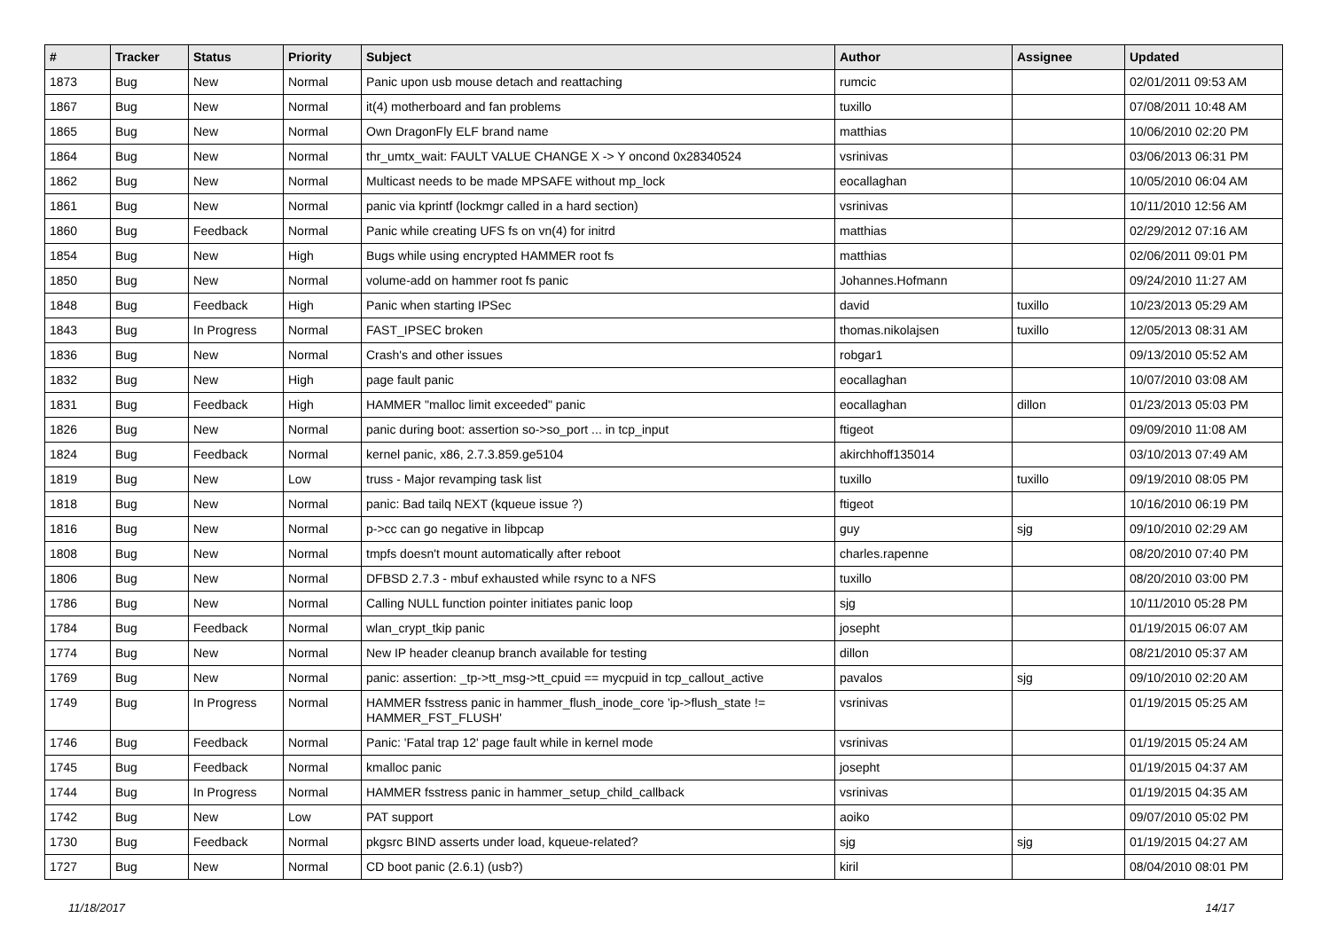| # | Tracker | Status | Priority | Subject | Author | Assignee | Updated |
| --- | --- | --- | --- | --- | --- | --- | --- |
| 1873 | Bug | New | Normal | Panic upon usb mouse detach and reattaching | rumcic | | 02/01/2011 09:53 AM |
| 1867 | Bug | New | Normal | it(4) motherboard and fan problems | tuxillo | | 07/08/2011 10:48 AM |
| 1865 | Bug | New | Normal | Own DragonFly ELF brand name | matthias | | 10/06/2010 02:20 PM |
| 1864 | Bug | New | Normal | thr_umtx_wait: FAULT VALUE CHANGE X -> Y oncond 0x28340524 | vsrinivas | | 03/06/2013 06:31 PM |
| 1862 | Bug | New | Normal | Multicast needs to be made MPSAFE without mp_lock | eocallaghan | | 10/05/2010 06:04 AM |
| 1861 | Bug | New | Normal | panic via kprintf (lockmgr called in a hard section) | vsrinivas | | 10/11/2010 12:56 AM |
| 1860 | Bug | Feedback | Normal | Panic while creating UFS fs on vn(4) for initrd | matthias | | 02/29/2012 07:16 AM |
| 1854 | Bug | New | High | Bugs while using encrypted HAMMER root fs | matthias | | 02/06/2011 09:01 PM |
| 1850 | Bug | New | Normal | volume-add on hammer root fs panic | Johannes.Hofmann | | 09/24/2010 11:27 AM |
| 1848 | Bug | Feedback | High | Panic when starting IPSec | david | tuxillo | 10/23/2013 05:29 AM |
| 1843 | Bug | In Progress | Normal | FAST_IPSEC broken | thomas.nikolajsen | tuxillo | 12/05/2013 08:31 AM |
| 1836 | Bug | New | Normal | Crash's and other issues | robgar1 | | 09/13/2010 05:52 AM |
| 1832 | Bug | New | High | page fault panic | eocallaghan | | 10/07/2010 03:08 AM |
| 1831 | Bug | Feedback | High | HAMMER "malloc limit exceeded" panic | eocallaghan | dillon | 01/23/2013 05:03 PM |
| 1826 | Bug | New | Normal | panic during boot: assertion so->so_port ... in tcp_input | ftigeot | | 09/09/2010 11:08 AM |
| 1824 | Bug | Feedback | Normal | kernel panic, x86, 2.7.3.859.ge5104 | akirchhoff135014 | | 03/10/2013 07:49 AM |
| 1819 | Bug | New | Low | truss - Major revamping task list | tuxillo | tuxillo | 09/19/2010 08:05 PM |
| 1818 | Bug | New | Normal | panic: Bad tailq NEXT (kqueue issue ?) | ftigeot | | 10/16/2010 06:19 PM |
| 1816 | Bug | New | Normal | p->cc can go negative in libpcap | guy | sjg | 09/10/2010 02:29 AM |
| 1808 | Bug | New | Normal | tmpfs doesn't mount automatically after reboot | charles.rapenne | | 08/20/2010 07:40 PM |
| 1806 | Bug | New | Normal | DFBSD 2.7.3 - mbuf exhausted while rsync to a NFS | tuxillo | | 08/20/2010 03:00 PM |
| 1786 | Bug | New | Normal | Calling NULL function pointer initiates panic loop | sjg | | 10/11/2010 05:28 PM |
| 1784 | Bug | Feedback | Normal | wlan_crypt_tkip panic | josepht | | 01/19/2015 06:07 AM |
| 1774 | Bug | New | Normal | New IP header cleanup branch available for testing | dillon | | 08/21/2010 05:37 AM |
| 1769 | Bug | New | Normal | panic: assertion: _tp->tt_msg->tt_cpuid == mycpuid in tcp_callout_active | pavalos | sjg | 09/10/2010 02:20 AM |
| 1749 | Bug | In Progress | Normal | HAMMER fsstress panic in hammer_flush_inode_core 'ip->flush_state != HAMMER_FST_FLUSH' | vsrinivas | | 01/19/2015 05:25 AM |
| 1746 | Bug | Feedback | Normal | Panic: 'Fatal trap 12' page fault while in kernel mode | vsrinivas | | 01/19/2015 05:24 AM |
| 1745 | Bug | Feedback | Normal | kmalloc panic | josepht | | 01/19/2015 04:37 AM |
| 1744 | Bug | In Progress | Normal | HAMMER fsstress panic in hammer_setup_child_callback | vsrinivas | | 01/19/2015 04:35 AM |
| 1742 | Bug | New | Low | PAT support | aoiko | | 09/07/2010 05:02 PM |
| 1730 | Bug | Feedback | Normal | pkgsrc BIND asserts under load, kqueue-related? | sjg | sjg | 01/19/2015 04:27 AM |
| 1727 | Bug | New | Normal | CD boot panic (2.6.1) (usb?) | kiril | | 08/04/2010 08:01 PM |
11/18/2017 14/17